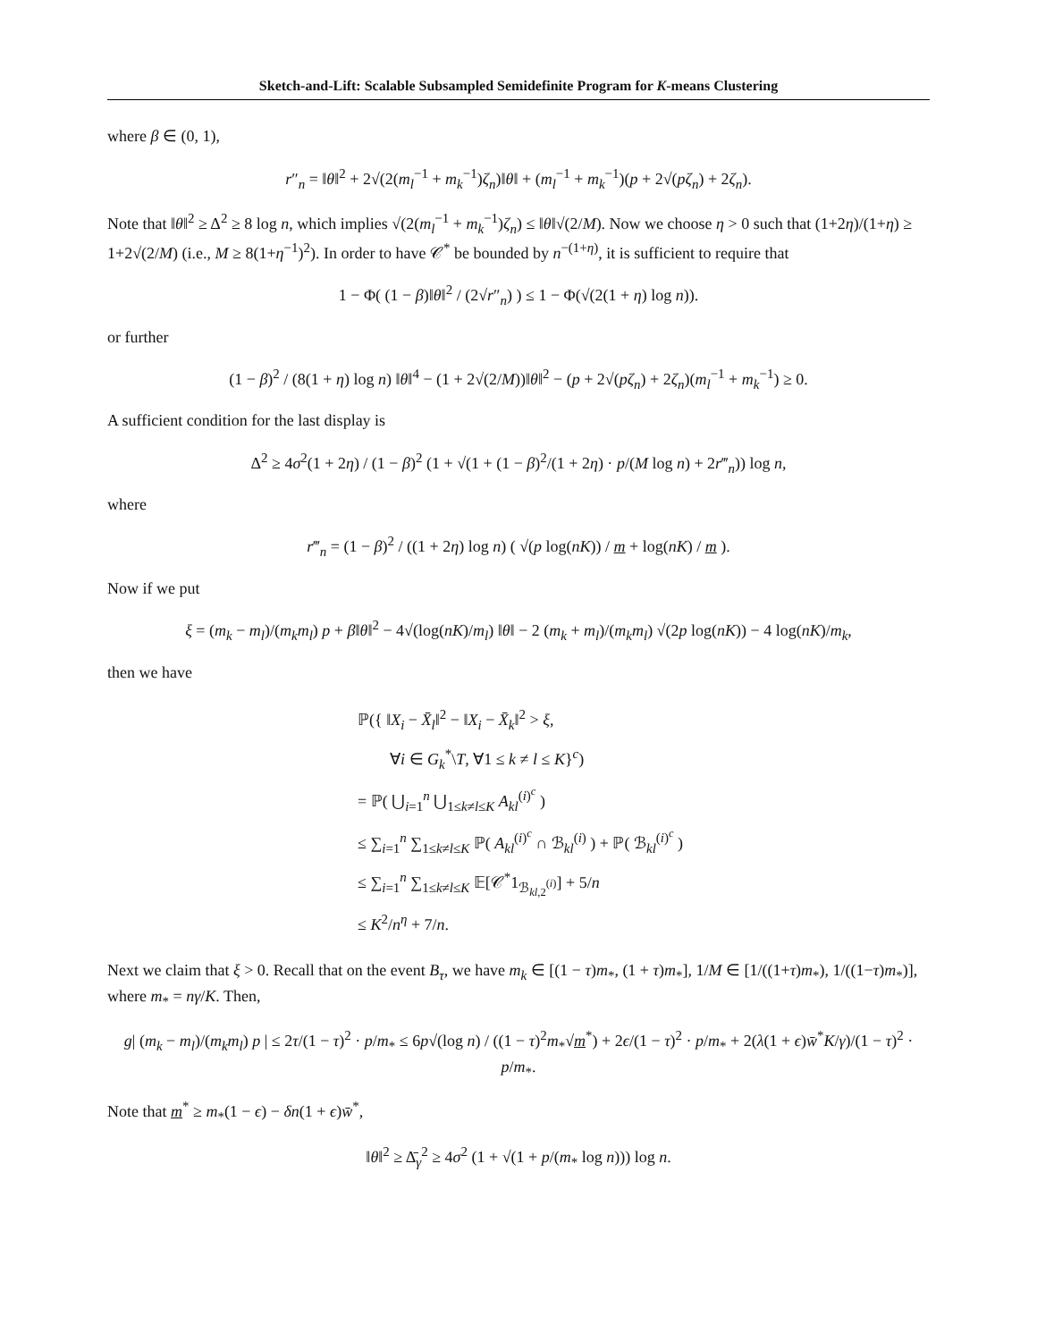Sketch-and-Lift: Scalable Subsampled Semidefinite Program for K-means Clustering
where β ∈ (0, 1),
r″<sub>n</sub> = ‖θ‖<sup>2</sup> + 2√(2(m<sub>l</sub><sup>−1</sup> + m<sub>k</sub><sup>−1</sup>)ζ<sub>n</sub>)‖θ‖ + (m<sub>l</sub><sup>−1</sup> + m<sub>k</sub><sup>−1</sup>)(p + 2√(pζ<sub>n</sub>) + 2ζ<sub>n</sub>).
Note that ‖θ‖<sup>2</sup> ≥ Δ<sup>2</sup> ≥ 8 log n, which implies √(2(m<sub>l</sub><sup>−1</sup> + m<sub>k</sub><sup>−1</sup>)ζ<sub>n</sub>) ≤ ‖θ‖√(2/M). Now we choose η > 0 such that (1+2η)/(1+η) ≥ 1+2√(2/M) (i.e., M ≥ 8(1+η<sup>−1</sup>)<sup>2</sup>). In order to have 𝒞<sup>*</sup> be bounded by n<sup>−(1+η)</sup>, it is sufficient to require that
1 − Φ( (1 − β)‖θ‖<sup>2</sup> / (2√r″<sub>n</sub>) ) ≤ 1 − Φ(√(2(1 + η) log n)).
or further
(1 − β)<sup>2</sup> / (8(1 + η) log n) ‖θ‖<sup>4</sup> − (1 + 2√(2/M))‖θ‖<sup>2</sup> − (p + 2√(pζ<sub>n</sub>) + 2ζ<sub>n</sub>)(m<sub>l</sub><sup>−1</sup> + m<sub>k</sub><sup>−1</sup>) ≥ 0.
A sufficient condition for the last display is
Δ<sup>2</sup> ≥ 4σ<sup>2</sup>(1 + 2η) / (1 − β)<sup>2</sup> (1 + √(1 + (1 − β)<sup>2</sup>/(1 + 2η) · p/(M log n) + 2r‴<sub>n</sub>)) log n,
where
r‴<sub>n</sub> = (1 − β)<sup>2</sup> / ((1 + 2η) log n) ( √(p log(nK)) / m + log(nK) / m ).
Now if we put
ξ = (m<sub>k</sub> − m<sub>l</sub>)/(m<sub>k</sub>m<sub>l</sub>) p + β‖θ‖<sup>2</sup> − 4√(log(nK)/m<sub>l</sub>) ‖θ‖ − 2 (m<sub>k</sub> + m<sub>l</sub>)/(m<sub>k</sub>m<sub>l</sub>) √(2p log(nK)) − 4 log(nK)/m<sub>k</sub>,
then we have
ℙ({ ‖X<sub>i</sub> − X̄<sub>l</sub>‖<sup>2</sup> − ‖X<sub>i</sub> − X̄<sub>k</sub>‖<sup>2</sup> > ξ,
∀i ∈ G<sub>k</sub><sup>*</sup>\T, ∀1 ≤ k ≠ l ≤ K}<sup>c</sup>)
= ℙ( ⋃<sub>i=1</sub><sup>n</sup> ⋃<sub>1≤k≠l≤K</sub> A<sub>kl</sub><sup>(i)<sup>c</sup></sup> )
≤ ∑<sub>i=1</sub><sup>n</sup> ∑<sub>1≤k≠l≤K</sub> ℙ( A<sub>kl</sub><sup>(i)<sup>c</sup></sup> ∩ ℬ<sub>kl</sub><sup>(i)</sup> ) + ℙ( ℬ<sub>kl</sub><sup>(i)<sup>c</sup></sup> )
≤ ∑<sub>i=1</sub><sup>n</sup> ∑<sub>1≤k≠l≤K</sub> 𝔼[𝒞<sup>*</sup>1<sub>ℬ<sub>kl,2</sub><sup>(i)</sup></sub>] + 5/n
≤ K<sup>2</sup>/n<sup>η</sup> + 7/n.
Next we claim that ξ > 0. Recall that on the event B<sub>τ</sub>, we have m<sub>k</sub> ∈ [(1 − τ)m<sub>*</sub>, (1 + τ)m<sub>*</sub>], 1/M ∈ [1/((1+τ)m<sub>*</sub>), 1/((1−τ)m<sub>*</sub>)], where m<sub>*</sub> = nγ/K. Then,
g| (m<sub>k</sub> − m<sub>l</sub>)/(m<sub>k</sub>m<sub>l</sub>) p | ≤ 2τ/(1 − τ)<sup>2</sup> · p/m<sub>*</sub> ≤ 6p√(log n) / ((1 − τ)<sup>2</sup>m<sub>*</sub>√m<sup>*</sup>) + 2ϵ/(1 − τ)<sup>2</sup> · p/m<sub>*</sub> + 2(λ(1 + ϵ)w̄<sup>*</sup>K/γ)/(1 − τ)<sup>2</sup> · p/m<sub>*</sub>.
Note that m<sup>*</sup> ≥ m<sub>*</sub>(1 − ϵ) − δn(1 + ϵ)w̄<sup>*</sup>,
‖θ‖<sup>2</sup> ≥ Δ̄<sub>γ</sub><sup>2</sup> ≥ 4σ<sup>2</sup> (1 + √(1 + p/(m<sub>*</sub> log n))) log n.